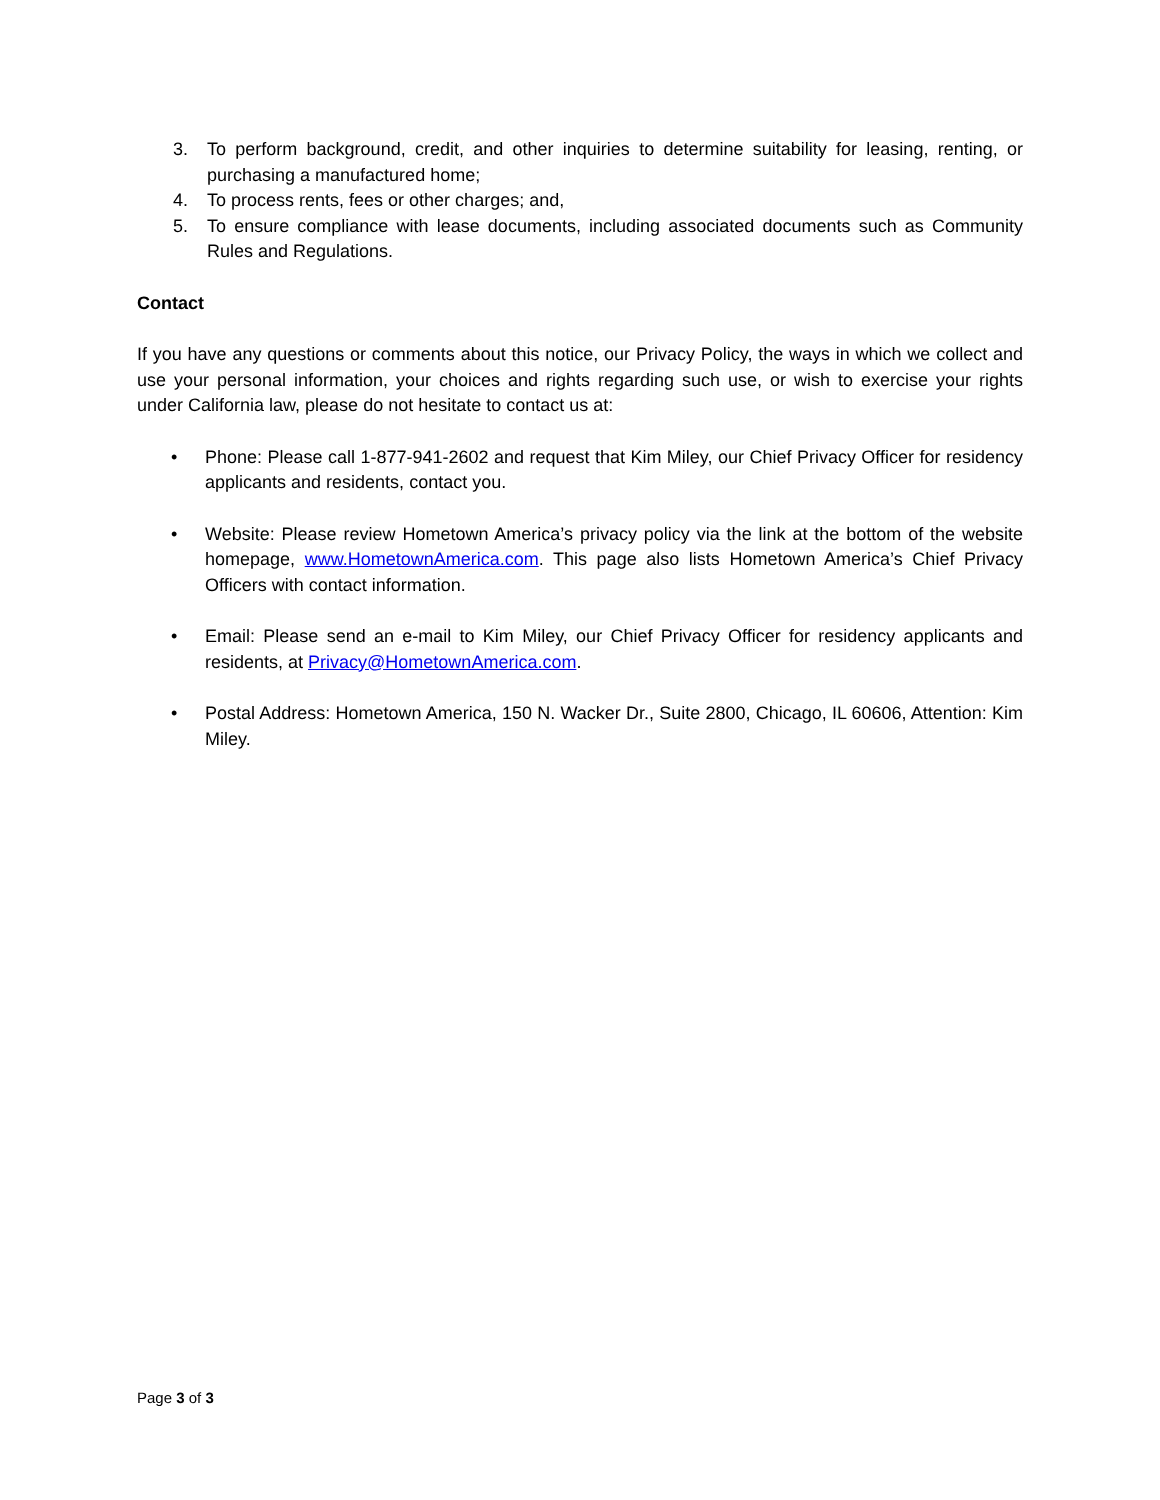3. To perform background, credit, and other inquiries to determine suitability for leasing, renting, or purchasing a manufactured home;
4. To process rents, fees or other charges; and,
5. To ensure compliance with lease documents, including associated documents such as Community Rules and Regulations.
Contact
If you have any questions or comments about this notice, our Privacy Policy, the ways in which we collect and use your personal information, your choices and rights regarding such use, or wish to exercise your rights under California law, please do not hesitate to contact us at:
• Phone: Please call 1-877-941-2602 and request that Kim Miley, our Chief Privacy Officer for residency applicants and residents, contact you.
• Website: Please review Hometown America’s privacy policy via the link at the bottom of the website homepage, www.HometownAmerica.com. This page also lists Hometown America’s Chief Privacy Officers with contact information.
• Email: Please send an e-mail to Kim Miley, our Chief Privacy Officer for residency applicants and residents, at Privacy@HometownAmerica.com.
• Postal Address: Hometown America, 150 N. Wacker Dr., Suite 2800, Chicago, IL 60606, Attention: Kim Miley.
Page 3 of 3